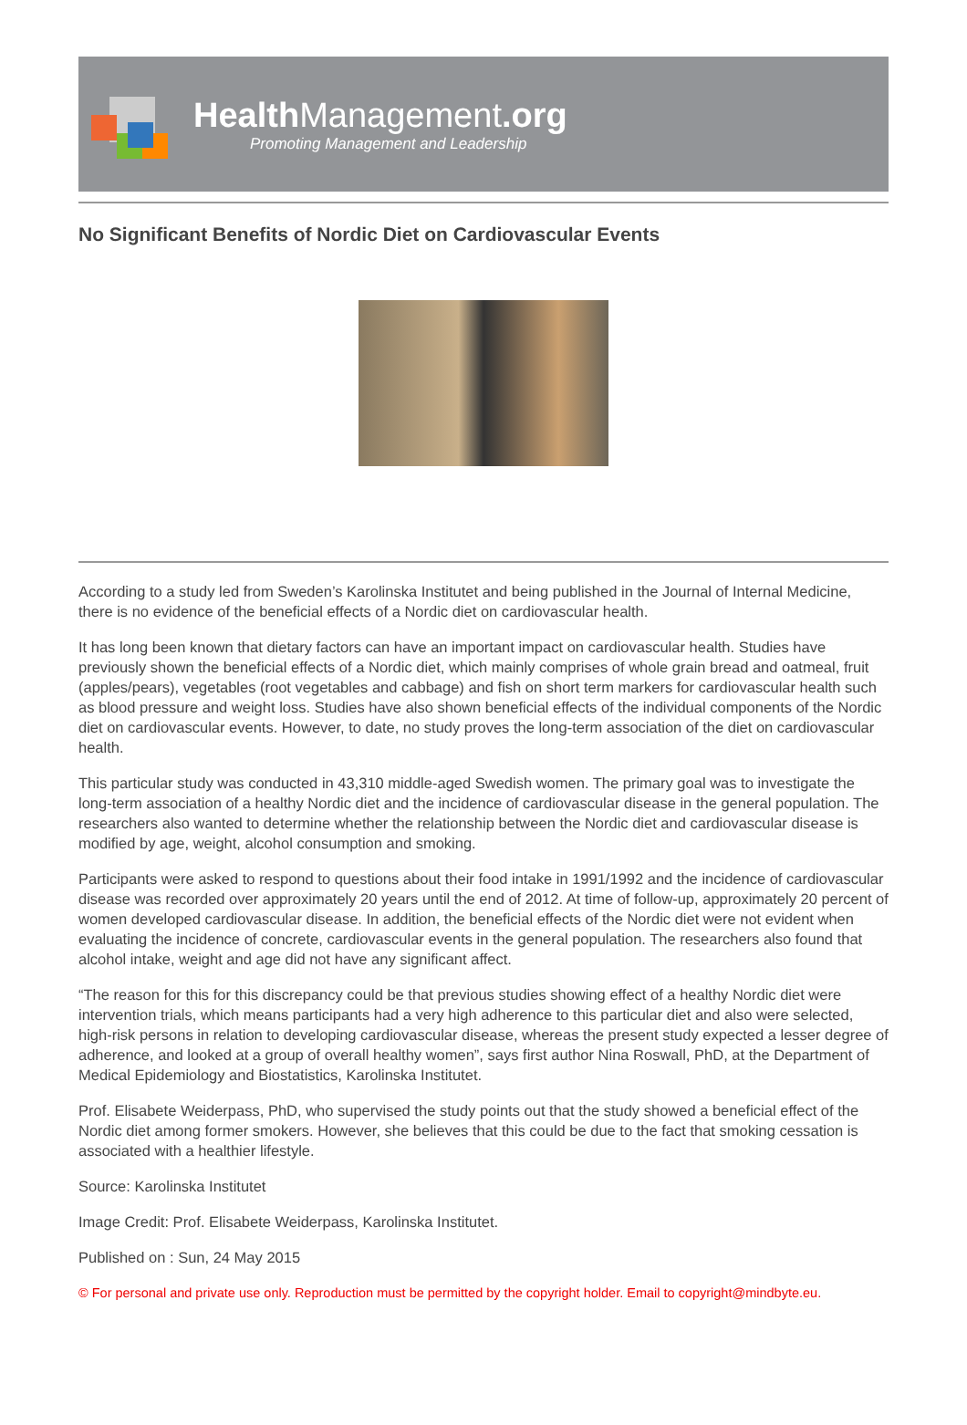Health Management.org
Promoting Management and Leadership
No Significant Benefits of Nordic Diet on Cardiovascular Events
According to a study led from Sweden’s Karolinska Institutet and being published in the Journal of Internal Medicine, there is no evidence of the beneficial effects of a Nordic diet on cardiovascular health.
It has long been known that dietary factors can have an important impact on cardiovascular health. Studies have previously shown the beneficial effects of a Nordic diet, which mainly comprises of whole grain bread and oatmeal, fruit (apples/pears), vegetables (root vegetables and cabbage) and fish on short term markers for cardiovascular health such as blood pressure and weight loss. Studies have also shown beneficial effects of the individual components of the Nordic diet on cardiovascular events. However, to date, no study proves the long-term association of the diet on cardiovascular health.
This particular study was conducted in 43,310 middle-aged Swedish women. The primary goal was to investigate the long-term association of a healthy Nordic diet and the incidence of cardiovascular disease in the general population. The researchers also wanted to determine whether the relationship between the Nordic diet and cardiovascular disease is modified by age, weight, alcohol consumption and smoking.
Participants were asked to respond to questions about their food intake in 1991/1992 and the incidence of cardiovascular disease was recorded over approximately 20 years until the end of 2012. At time of follow-up, approximately 20 percent of women developed cardiovascular disease. In addition, the beneficial effects of the Nordic diet were not evident when evaluating the incidence of concrete, cardiovascular events in the general population. The researchers also found that alcohol intake, weight and age did not have any significant affect.
“The reason for this for this discrepancy could be that previous studies showing effect of a healthy Nordic diet were intervention trials, which means participants had a very high adherence to this particular diet and also were selected, high-risk persons in relation to developing cardiovascular disease, whereas the present study expected a lesser degree of adherence, and looked at a group of overall healthy women”, says first author Nina Roswall, PhD, at the Department of Medical Epidemiology and Biostatistics, Karolinska Institutet.
Prof. Elisabete Weiderpass, PhD, who supervised the study points out that the study showed a beneficial effect of the Nordic diet among former smokers. However, she believes that this could be due to the fact that smoking cessation is associated with a healthier lifestyle.
Source: Karolinska Institutet
Image Credit: Prof. Elisabete Weiderpass, Karolinska Institutet.
Published on : Sun, 24 May 2015
© For personal and private use only. Reproduction must be permitted by the copyright holder. Email to copyright@mindbyte.eu.